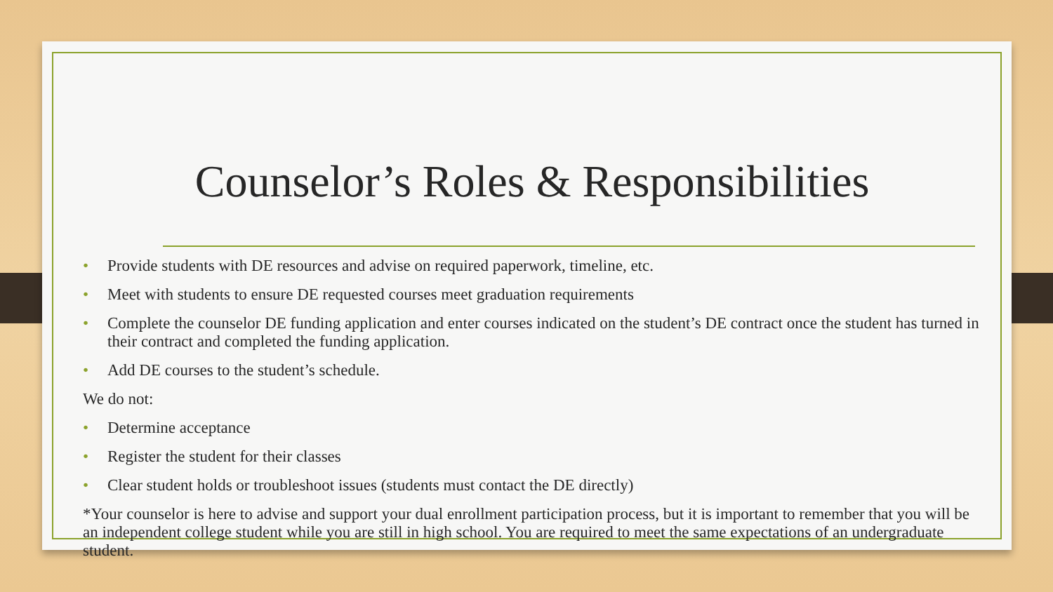Counselor’s Roles & Responsibilities
• Provide students with DE resources and advise on required paperwork, timeline, etc.
• Meet with students to ensure DE requested courses meet graduation requirements
• Complete the counselor DE funding application and enter courses indicated on the student’s DE contract once the student has turned in their contract and completed the funding application.
• Add DE courses to the student’s schedule.
We do not:
• Determine acceptance
• Register the student for their classes
• Clear student holds or troubleshoot issues (students must contact the DE directly)
*Your counselor is here to advise and support your dual enrollment participation process, but it is important to remember that you will be an independent college student while you are still in high school. You are required to meet the same expectations of an undergraduate student.